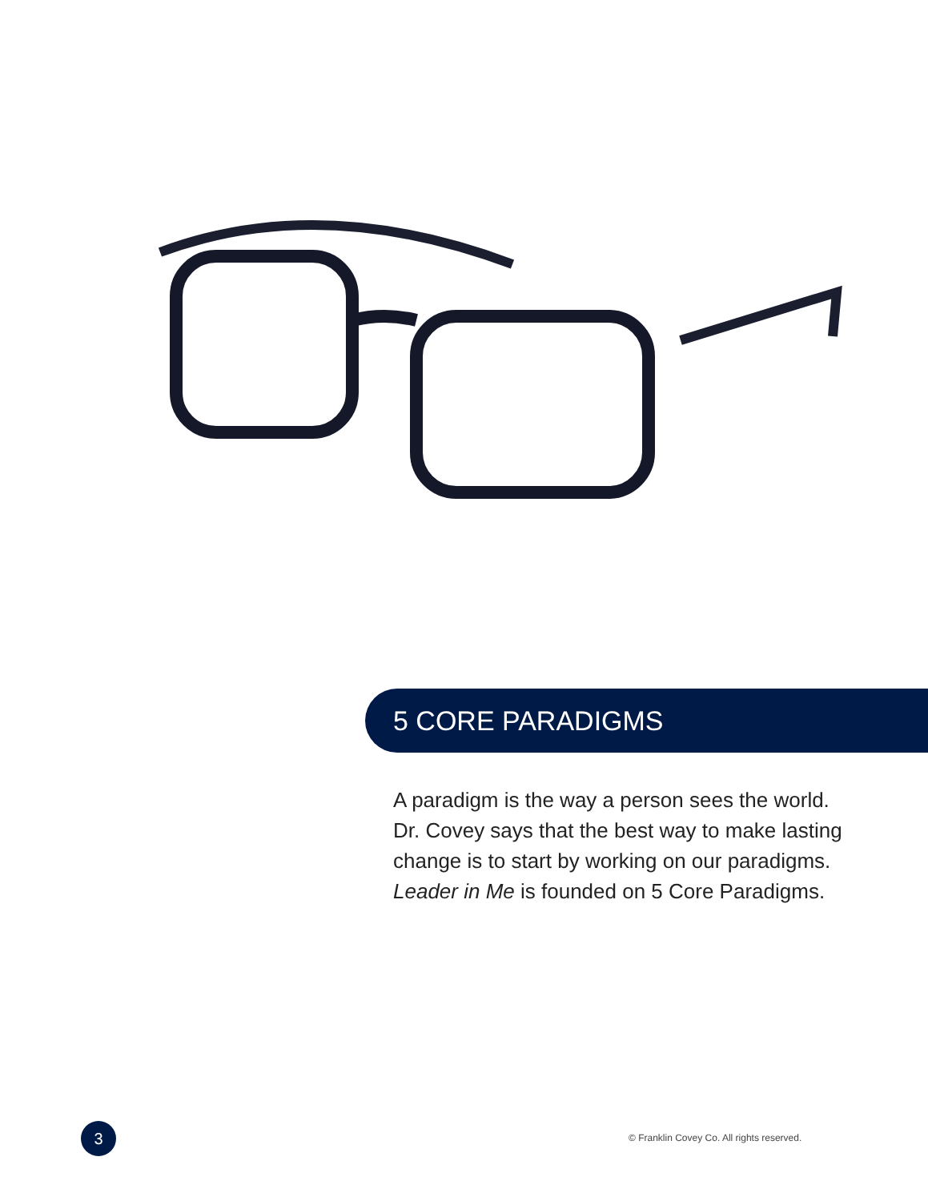5 CORE PARADIGMS
A paradigm is the way a person sees the world. Dr. Covey says that the best way to make lasting change is to start by working on our paradigms. Leader in Me is founded on 5 Core Paradigms.
3
© Franklin Covey Co. All rights reserved.